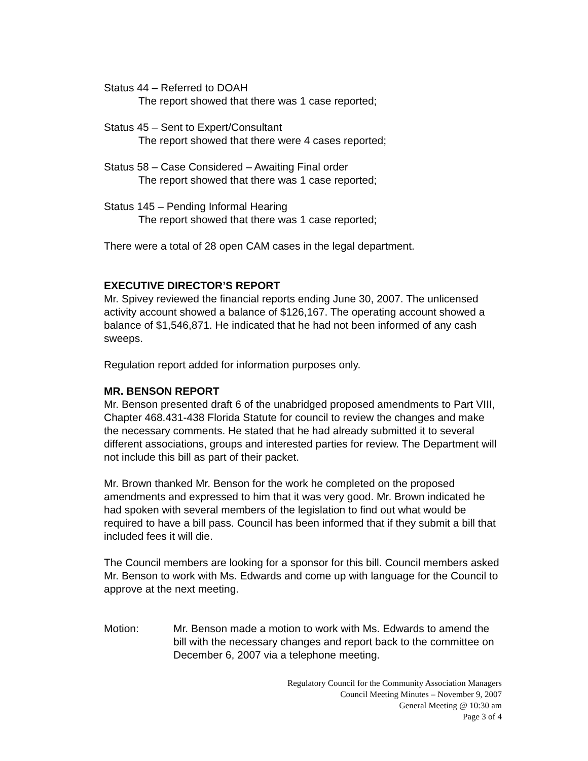Status 44 – Referred to DOAH
The report showed that there was 1 case reported;
Status 45 – Sent to Expert/Consultant
The report showed that there were 4 cases reported;
Status 58 – Case Considered – Awaiting Final order
The report showed that there was 1 case reported;
Status 145 – Pending Informal Hearing
The report showed that there was 1 case reported;
There were a total of 28 open CAM cases in the legal department.
EXECUTIVE DIRECTOR’S REPORT
Mr. Spivey reviewed the financial reports ending June 30, 2007. The unlicensed activity account showed a balance of $126,167. The operating account showed a balance of $1,546,871. He indicated that he had not been informed of any cash sweeps.
Regulation report added for information purposes only.
MR. BENSON REPORT
Mr. Benson presented draft 6 of the unabridged proposed amendments to Part VIII, Chapter 468.431-438 Florida Statute for council to review the changes and make the necessary comments. He stated that he had already submitted it to several different associations, groups and interested parties for review. The Department will not include this bill as part of their packet.
Mr. Brown thanked Mr. Benson for the work he completed on the proposed amendments and expressed to him that it was very good. Mr. Brown indicated he had spoken with several members of the legislation to find out what would be required to have a bill pass. Council has been informed that if they submit a bill that included fees it will die.
The Council members are looking for a sponsor for this bill. Council members asked Mr. Benson to work with Ms. Edwards and come up with language for the Council to approve at the next meeting.
Motion: Mr. Benson made a motion to work with Ms. Edwards to amend the bill with the necessary changes and report back to the committee on December 6, 2007 via a telephone meeting.
Regulatory Council for the Community Association Managers
Council Meeting Minutes – November 9, 2007
General Meeting @ 10:30 am
Page 3 of 4